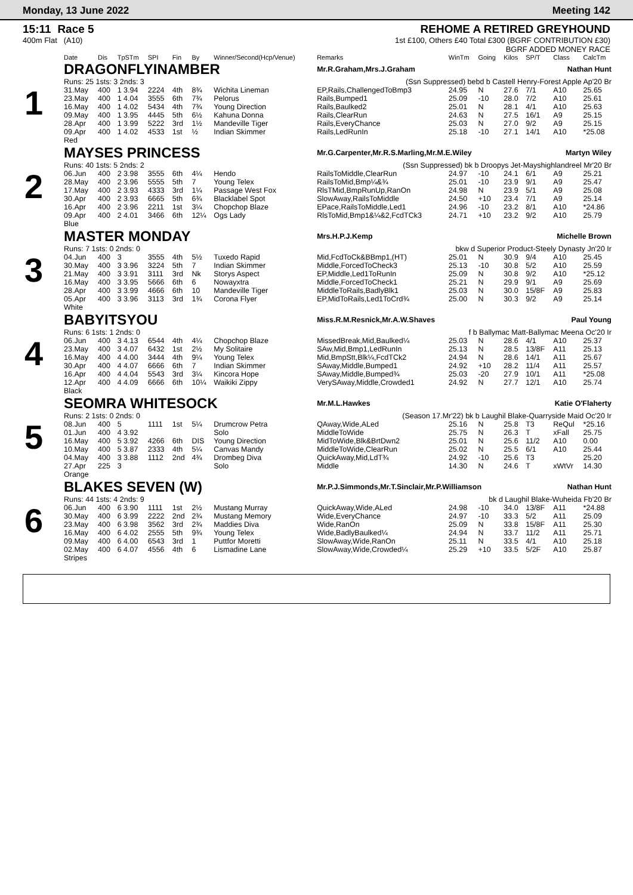Monday, 13 June 2022 Meeting 142
15:11 Race 5
400m Flat (A10)
REHOME A RETIRED GREYHOUND
1st £100, Others £40 Total £300 (BGRF CONTRIBUTION £30)
BGRF ADDED MONEY RACE
| | Date | Dis | TpSTm | SPI | Fin | By | Winner/Second(Hcp/Venue) | Remarks | WinTm | Going | Kilos | SP/T | Class | CalcTm |
| --- | --- | --- | --- | --- | --- | --- | --- | --- | --- | --- | --- | --- | --- | --- |
| 1 | DRAGONFLYINAMBER | | | | | | | Mr.R.Graham,Mrs.J.Graham Nathan Hunt | | | | | | |
| | Runs: 25 1sts: 3 2nds: 3 | | | | | | | (Ssn Suppressed) bebd b Castell Henry-Forest Apple Ap'20 Br | | | | | | |
| | 31.May | 400 | 1 3.94 | 2224 | 4th | 8¾ | Wichita Lineman | EP,Rails,ChallengedToBmp3 | 24.95 | N | 27.6 | 7/1 | A10 | 25.65 |
| | 23.May | 400 | 1 4.04 | 3555 | 6th | 7¾ | Pelorus | Rails,Bumped1 | 25.09 | -10 | 28.0 | 7/2 | A10 | 25.61 |
| | 16.May | 400 | 1 4.02 | 5434 | 4th | 7¾ | Young Direction | Rails,Baulked2 | 25.01 | N | 28.1 | 4/1 | A10 | 25.63 |
| | 09.May | 400 | 1 3.95 | 4445 | 5th | 6½ | Kahuna Donna | Rails,ClearRun | 24.63 | N | 27.5 | 16/1 | A9 | 25.15 |
| | 28.Apr | 400 | 1 3.99 | 5222 | 3rd | 1½ | Mandeville Tiger | Rails,EveryChance | 25.03 | N | 27.0 | 9/2 | A9 | 25.15 |
| | 09.Apr | 400 | 1 4.02 | 4533 | 1st | ½ | Indian Skimmer | Rails,LedRunIn | 25.18 | -10 | 27.1 | 14/1 | A10 | *25.08 |
| | Red | | | | | | | | | | | | | |
| 2 | MAYSES PRINCESS | | | | | | | Mr.G.Carpenter,Mr.R.S.Marling,Mr.M.E.Wiley Martyn Wiley | | | | | | |
| | Runs: 40 1sts: 5 2nds: 2 | | | | | | | (Ssn Suppressed) bk b Droopys Jet-Mayshighlandreel Mr'20 Br | | | | | | |
| | 06.Jun | 400 | 2 3.98 | 3555 | 6th | 4¼ | Hendo | RailsToMiddle,ClearRun | 24.97 | -10 | 24.1 | 6/1 | A9 | 25.21 |
| | 28.May | 400 | 2 3.96 | 5555 | 5th | 7 | Young Telex | RailsToMid,Bmp¼&¾ | 25.01 | -10 | 23.9 | 9/1 | A9 | 25.47 |
| | 17.May | 400 | 2 3.93 | 4333 | 3rd | 1¼ | Passage West Fox | RlsTMid,BmpRunUp,RanOn | 24.98 | N | 23.9 | 5/1 | A9 | 25.08 |
| | 30.Apr | 400 | 2 3.93 | 6665 | 5th | 6¾ | Blacklabel Spot | SlowAway,RailsToMiddle | 24.50 | +10 | 23.4 | 7/1 | A9 | 25.14 |
| | 16.Apr | 400 | 2 3.96 | 2211 | 1st | 3¼ | Chopchop Blaze | EPace,RailsToMiddle,Led1 | 24.96 | -10 | 23.2 | 8/1 | A10 | *24.86 |
| | 09.Apr | 400 | 2 4.01 | 3466 | 6th | 12¼ | Ogs Lady | RlsToMid,Bmp1&¼&2,FcdTCk3 | 24.71 | +10 | 23.2 | 9/2 | A10 | 25.79 |
| | Blue | | | | | | | | | | | | | |
| 3 | MASTER MONDAY | | | | | | | Mrs.H.P.J.Kemp Michelle Brown | | | | | | |
| | Runs: 7 1sts: 0 2nds: 0 | | | | | | | bkw d Superior Product-Steely Dynasty Jn'20 Ir | | | | | | |
| | 04.Jun | 400 | 3 | 3555 | 4th | 5½ | Tuxedo Rapid | Mid,FcdToCk&BBmp1,(HT) | 25.01 | N | 30.9 | 9/4 | A10 | 25.45 |
| | 30.May | 400 | 3 3.96 | 3224 | 5th | 7 | Indian Skimmer | Middle,ForcedToCheck3 | 25.13 | -10 | 30.8 | 5/2 | A10 | 25.59 |
| | 21.May | 400 | 3 3.91 | 3111 | 3rd | Nk | Storys Aspect | EP,Middle,Led1ToRunIn | 25.09 | N | 30.8 | 9/2 | A10 | *25.12 |
| | 16.May | 400 | 3 3.95 | 5666 | 6th | 6 | Nowayxtra | Middle,ForcedToCheck1 | 25.21 | N | 29.9 | 9/1 | A9 | 25.69 |
| | 28.Apr | 400 | 3 3.99 | 4666 | 6th | 10 | Mandeville Tiger | MiddleToRails,BadlyBlk1 | 25.03 | N | 30.0 | 15/8F | A9 | 25.83 |
| | 05.Apr | 400 | 3 3.96 | 3113 | 3rd | 1¾ | Corona Flyer | EP,MidToRails,Led1ToCrd¾ | 25.00 | N | 30.3 | 9/2 | A9 | 25.14 |
| | White | | | | | | | | | | | | | |
| 4 | BABYITSYOU | | | | | | | Miss.R.M.Resnick,Mr.A.W.Shaves Paul Young | | | | | | |
| | Runs: 6 1sts: 1 2nds: 0 | | | | | | | f b Ballymac Matt-Ballymac Meena Oc'20 Ir | | | | | | |
| | 06.Jun | 400 | 3 4.13 | 6544 | 4th | 4¼ | Chopchop Blaze | MissedBreak,Mid,Baulked¼ | 25.03 | N | 28.6 | 4/1 | A10 | 25.37 |
| | 23.May | 400 | 3 4.07 | 6432 | 1st | 2½ | My Solitaire | SAw,Mid,Bmp1,LedRunIn | 25.13 | N | 28.5 | 13/8F | A11 | 25.13 |
| | 16.May | 400 | 4 4.00 | 3444 | 4th | 9¼ | Young Telex | Mid,BmpStt,Blk¼,FcdTCk2 | 24.94 | N | 28.6 | 14/1 | A11 | 25.67 |
| | 30.Apr | 400 | 4 4.07 | 6666 | 6th | 7 | Indian Skimmer | SAway,Middle,Bumped1 | 24.92 | +10 | 28.2 | 11/4 | A11 | 25.57 |
| | 16.Apr | 400 | 4 4.04 | 5543 | 3rd | 3¼ | Kincora Hope | SAway,Middle,Bumped¾ | 25.03 | -20 | 27.9 | 10/1 | A11 | *25.08 |
| | 12.Apr | 400 | 4 4.09 | 6666 | 6th | 10¼ | Waikiki Zippy | VerySAway,Middle,Crowded1 | 24.92 | N | 27.7 | 12/1 | A10 | 25.74 |
| | Black | | | | | | | | | | | | | |
| 5 | SEOMRA WHITESOCK | | | | | | | Mr.M.L.Hawkes Katie O'Flaherty | | | | | | |
| | Runs: 2 1sts: 0 2nds: 0 | | | | | | | (Season 17.Mr'22) bk b Laughil Blake-Quarryside Maid Oc'20 Ir | | | | | | |
| | 08.Jun | 400 | 5 | 1111 | 1st | 5¼ | Drumcrow Petra | QAway,Wide,ALed | 25.16 | N | 25.8 | T3 | ReQul | *25.16 |
| | 01.Jun | 400 | 4 3.92 | | | | Solo | MiddleToWide | 25.75 | N | 26.3 | T | xFall | 25.75 |
| | 16.May | 400 | 5 3.92 | 4266 | 6th | DIS | Young Direction | MidToWide,Blk&BrtDwn2 | 25.01 | N | 25.6 | 11/2 | A10 | 0.00 |
| | 10.May | 400 | 5 3.87 | 2333 | 4th | 5¼ | Canvas Mandy | MiddleToWide,ClearRun | 25.02 | N | 25.5 | 6/1 | A10 | 25.44 |
| | 04.May | 400 | 3 3.88 | 1112 | 2nd | 4¾ | Drombeg Diva | QuickAway,Mid,LdT¾ | 24.92 | -10 | 25.6 | T3 | | 25.20 |
| | 27.Apr | 225 | 3 | | | | Solo | Middle | 14.30 | N | 24.6 | T | xWtVr | 14.30 |
| | Orange | | | | | | | | | | | | | |
| 6 | BLAKES SEVEN (W) | | | | | | | Mr.P.J.Simmonds,Mr.T.Sinclair,Mr.P.Williamson Nathan Hunt | | | | | | |
| | Runs: 44 1sts: 4 2nds: 9 | | | | | | | bk d Laughil Blake-Wuheida Fb'20 Br | | | | | | |
| | 06.Jun | 400 | 6 3.90 | 1111 | 1st | 2½ | Mustang Murray | QuickAway,Wide,ALed | 24.98 | -10 | 34.0 | 13/8F | A11 | *24.88 |
| | 30.May | 400 | 6 3.99 | 2222 | 2nd | 2¾ | Mustang Memory | Wide,EveryChance | 24.97 | -10 | 33.3 | 5/2 | A11 | 25.09 |
| | 23.May | 400 | 6 3.98 | 3562 | 3rd | 2¾ | Maddies Diva | Wide,RanOn | 25.09 | N | 33.8 | 15/8F | A11 | 25.30 |
| | 16.May | 400 | 6 4.02 | 2555 | 5th | 9¾ | Young Telex | Wide,BadlyBaulked¼ | 24.94 | N | 33.7 | 11/2 | A11 | 25.71 |
| | 09.May | 400 | 6 4.00 | 6543 | 3rd | 1 | Puttfor Moretti | SlowAway,Wide,RanOn | 25.11 | N | 33.5 | 4/1 | A10 | 25.18 |
| | 02.May | 400 | 6 4.07 | 4556 | 4th | 6 | Lismadine Lane | SlowAway,Wide,Crowded¼ | 25.29 | +10 | 33.5 | 5/2F | A10 | 25.87 |
| | Stripes | | | | | | | | | | | | | |